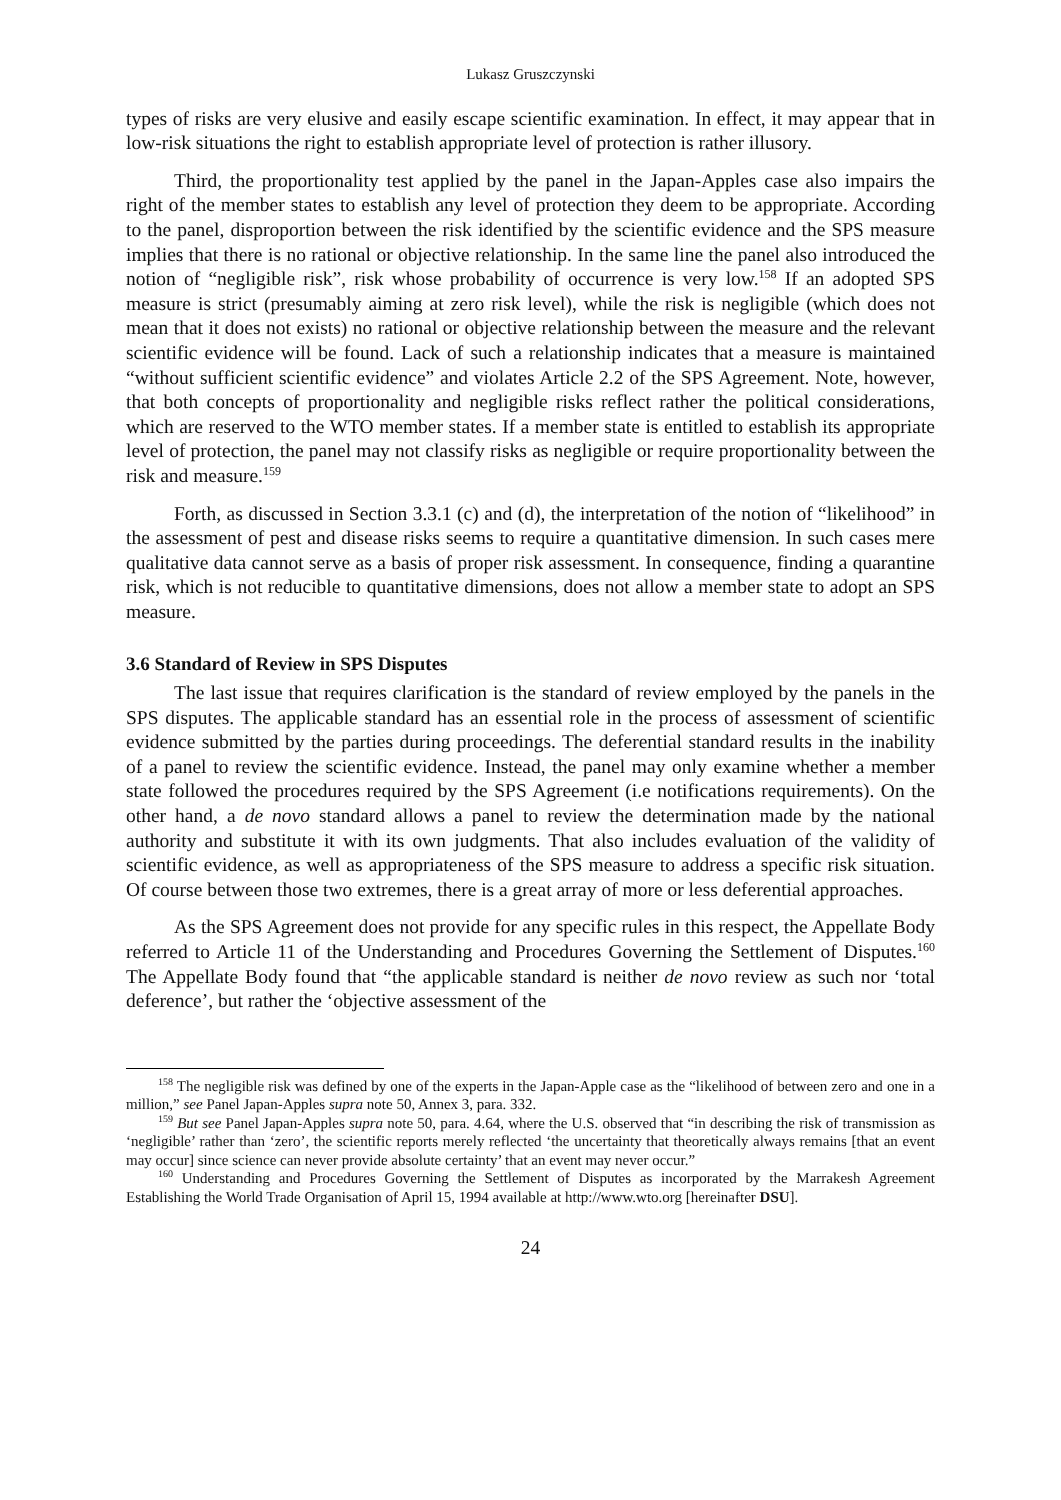Lukasz Gruszczynski
types of risks are very elusive and easily escape scientific examination. In effect, it may appear that in low-risk situations the right to establish appropriate level of protection is rather illusory.
Third, the proportionality test applied by the panel in the Japan-Apples case also impairs the right of the member states to establish any level of protection they deem to be appropriate. According to the panel, disproportion between the risk identified by the scientific evidence and the SPS measure implies that there is no rational or objective relationship. In the same line the panel also introduced the notion of “negligible risk”, risk whose probability of occurrence is very low.<sup>158</sup> If an adopted SPS measure is strict (presumably aiming at zero risk level), while the risk is negligible (which does not mean that it does not exists) no rational or objective relationship between the measure and the relevant scientific evidence will be found. Lack of such a relationship indicates that a measure is maintained “without sufficient scientific evidence” and violates Article 2.2 of the SPS Agreement. Note, however, that both concepts of proportionality and negligible risks reflect rather the political considerations, which are reserved to the WTO member states. If a member state is entitled to establish its appropriate level of protection, the panel may not classify risks as negligible or require proportionality between the risk and measure.<sup>159</sup>
Forth, as discussed in Section 3.3.1 (c) and (d), the interpretation of the notion of “likelihood” in the assessment of pest and disease risks seems to require a quantitative dimension. In such cases mere qualitative data cannot serve as a basis of proper risk assessment. In consequence, finding a quarantine risk, which is not reducible to quantitative dimensions, does not allow a member state to adopt an SPS measure.
3.6 Standard of Review in SPS Disputes
The last issue that requires clarification is the standard of review employed by the panels in the SPS disputes. The applicable standard has an essential role in the process of assessment of scientific evidence submitted by the parties during proceedings. The deferential standard results in the inability of a panel to review the scientific evidence. Instead, the panel may only examine whether a member state followed the procedures required by the SPS Agreement (i.e notifications requirements). On the other hand, a de novo standard allows a panel to review the determination made by the national authority and substitute it with its own judgments. That also includes evaluation of the validity of scientific evidence, as well as appropriateness of the SPS measure to address a specific risk situation. Of course between those two extremes, there is a great array of more or less deferential approaches.
As the SPS Agreement does not provide for any specific rules in this respect, the Appellate Body referred to Article 11 of the Understanding and Procedures Governing the Settlement of Disputes.<sup>160</sup> The Appellate Body found that “the applicable standard is neither de novo review as such nor ‘total deference’, but rather the ‘objective assessment of the
<sup>158</sup> The negligible risk was defined by one of the experts in the Japan-Apple case as the “likelihood of between zero and one in a million,” see Panel Japan-Apples supra note 50, Annex 3, para. 332.
<sup>159</sup> But see Panel Japan-Apples supra note 50, para. 4.64, where the U.S. observed that “in describing the risk of transmission as ‘negligible’ rather than ‘zero’, the scientific reports merely reflected ‘the uncertainty that theoretically always remains [that an event may occur] since science can never provide absolute certainty’ that an event may never occur.”
<sup>160</sup> Understanding and Procedures Governing the Settlement of Disputes as incorporated by the Marrakesh Agreement Establishing the World Trade Organisation of April 15, 1994 available at http://www.wto.org [hereinafter DSU].
24